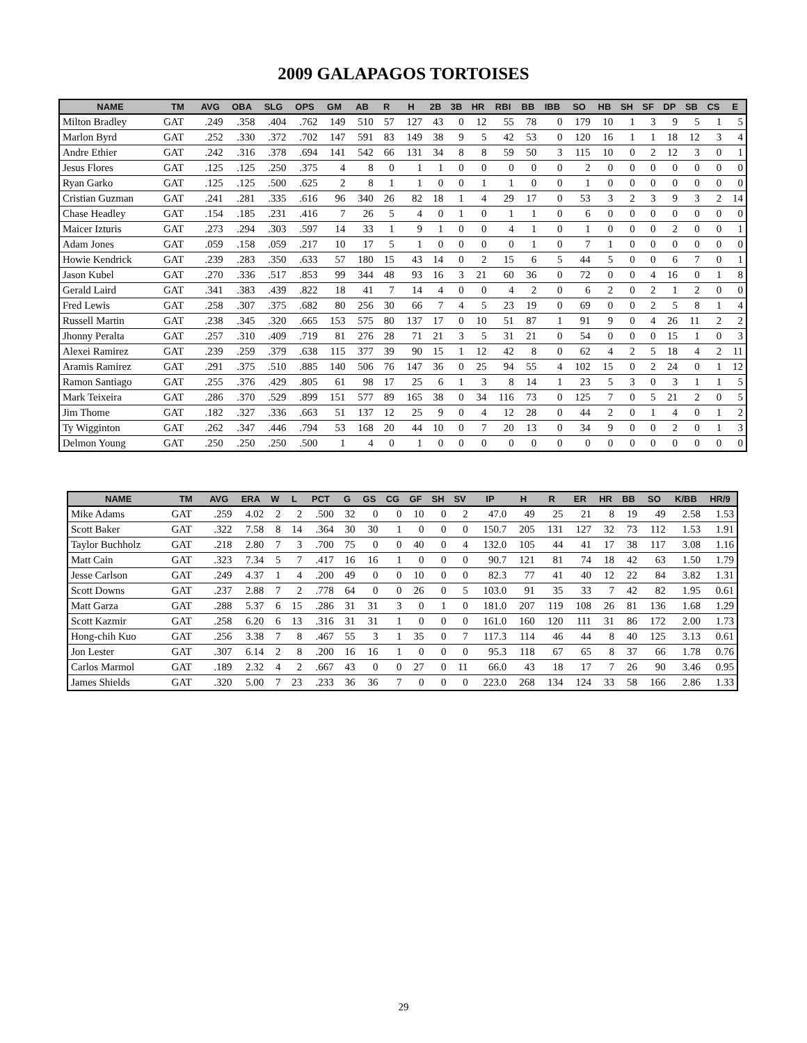2009 GALAPAGOS TORTOISES
| NAME | TM | AVG | OBA | SLG | OPS | GM | AB | R | H | 2B | 3B | HR | RBI | BB | IBB | SO | HB | SH | SF | DP | SB | CS | E |
| --- | --- | --- | --- | --- | --- | --- | --- | --- | --- | --- | --- | --- | --- | --- | --- | --- | --- | --- | --- | --- | --- | --- | --- |
| Milton Bradley | GAT | .249 | .358 | .404 | .762 | 149 | 510 | 57 | 127 | 43 | 0 | 12 | 55 | 78 | 0 | 179 | 10 | 1 | 3 | 9 | 5 | 1 | 5 |
| Marlon Byrd | GAT | .252 | .330 | .372 | .702 | 147 | 591 | 83 | 149 | 38 | 9 | 5 | 42 | 53 | 0 | 120 | 16 | 1 | 1 | 18 | 12 | 3 | 4 |
| Andre Ethier | GAT | .242 | .316 | .378 | .694 | 141 | 542 | 66 | 131 | 34 | 8 | 8 | 59 | 50 | 3 | 115 | 10 | 0 | 2 | 12 | 3 | 0 | 1 |
| Jesus Flores | GAT | .125 | .125 | .250 | .375 | 4 | 8 | 0 | 1 | 1 | 0 | 0 | 0 | 0 | 0 | 2 | 0 | 0 | 0 | 0 | 0 | 0 | 0 |
| Ryan Garko | GAT | .125 | .125 | .500 | .625 | 2 | 8 | 1 | 1 | 0 | 0 | 1 | 1 | 0 | 0 | 1 | 0 | 0 | 0 | 0 | 0 | 0 | 0 |
| Cristian Guzman | GAT | .241 | .281 | .335 | .616 | 96 | 340 | 26 | 82 | 18 | 1 | 4 | 29 | 17 | 0 | 53 | 3 | 2 | 3 | 9 | 3 | 2 | 14 |
| Chase Headley | GAT | .154 | .185 | .231 | .416 | 7 | 26 | 5 | 4 | 0 | 1 | 0 | 1 | 1 | 0 | 6 | 0 | 0 | 0 | 0 | 0 | 0 | 0 |
| Maicer Izturis | GAT | .273 | .294 | .303 | .597 | 14 | 33 | 1 | 9 | 1 | 0 | 0 | 4 | 1 | 0 | 1 | 0 | 0 | 0 | 2 | 0 | 0 | 1 |
| Adam Jones | GAT | .059 | .158 | .059 | .217 | 10 | 17 | 5 | 1 | 0 | 0 | 0 | 0 | 1 | 0 | 7 | 1 | 0 | 0 | 0 | 0 | 0 | 0 |
| Howie Kendrick | GAT | .239 | .283 | .350 | .633 | 57 | 180 | 15 | 43 | 14 | 0 | 2 | 15 | 6 | 5 | 44 | 5 | 0 | 0 | 6 | 7 | 0 | 1 |
| Jason Kubel | GAT | .270 | .336 | .517 | .853 | 99 | 344 | 48 | 93 | 16 | 3 | 21 | 60 | 36 | 0 | 72 | 0 | 0 | 4 | 16 | 0 | 1 | 8 |
| Gerald Laird | GAT | .341 | .383 | .439 | .822 | 18 | 41 | 7 | 14 | 4 | 0 | 0 | 4 | 2 | 0 | 6 | 2 | 0 | 2 | 1 | 2 | 0 | 0 |
| Fred Lewis | GAT | .258 | .307 | .375 | .682 | 80 | 256 | 30 | 66 | 7 | 4 | 5 | 23 | 19 | 0 | 69 | 0 | 0 | 2 | 5 | 8 | 1 | 4 |
| Russell Martin | GAT | .238 | .345 | .320 | .665 | 153 | 575 | 80 | 137 | 17 | 0 | 10 | 51 | 87 | 1 | 91 | 9 | 0 | 4 | 26 | 11 | 2 | 2 |
| Jhonny Peralta | GAT | .257 | .310 | .409 | .719 | 81 | 276 | 28 | 71 | 21 | 3 | 5 | 31 | 21 | 0 | 54 | 0 | 0 | 0 | 15 | 1 | 0 | 3 |
| Alexei Ramirez | GAT | .239 | .259 | .379 | .638 | 115 | 377 | 39 | 90 | 15 | 1 | 12 | 42 | 8 | 0 | 62 | 4 | 2 | 5 | 18 | 4 | 2 | 11 |
| Aramis Ramirez | GAT | .291 | .375 | .510 | .885 | 140 | 506 | 76 | 147 | 36 | 0 | 25 | 94 | 55 | 4 | 102 | 15 | 0 | 2 | 24 | 0 | 1 | 12 |
| Ramon Santiago | GAT | .255 | .376 | .429 | .805 | 61 | 98 | 17 | 25 | 6 | 1 | 3 | 8 | 14 | 1 | 23 | 5 | 3 | 0 | 3 | 1 | 1 | 5 |
| Mark Teixeira | GAT | .286 | .370 | .529 | .899 | 151 | 577 | 89 | 165 | 38 | 0 | 34 | 116 | 73 | 0 | 125 | 7 | 0 | 5 | 21 | 2 | 0 | 5 |
| Jim Thome | GAT | .182 | .327 | .336 | .663 | 51 | 137 | 12 | 25 | 9 | 0 | 4 | 12 | 28 | 0 | 44 | 2 | 0 | 1 | 4 | 0 | 1 | 2 |
| Ty Wigginton | GAT | .262 | .347 | .446 | .794 | 53 | 168 | 20 | 44 | 10 | 0 | 7 | 20 | 13 | 0 | 34 | 9 | 0 | 0 | 2 | 0 | 1 | 3 |
| Delmon Young | GAT | .250 | .250 | .250 | .500 | 1 | 4 | 0 | 1 | 0 | 0 | 0 | 0 | 0 | 0 | 0 | 0 | 0 | 0 | 0 | 0 | 0 | 0 |
| NAME | TM | AVG | ERA | W | L | PCT | G | GS | CG | GF | SH | SV | IP | H | R | ER | HR | BB | SO | K/BB | HR/9 |
| --- | --- | --- | --- | --- | --- | --- | --- | --- | --- | --- | --- | --- | --- | --- | --- | --- | --- | --- | --- | --- | --- |
| Mike Adams | GAT | .259 | 4.02 | 2 | 2 | .500 | 32 | 0 | 0 | 10 | 0 | 2 | 47.0 | 49 | 25 | 21 | 8 | 19 | 49 | 2.58 | 1.53 |
| Scott Baker | GAT | .322 | 7.58 | 8 | 14 | .364 | 30 | 30 | 1 | 0 | 0 | 0 | 150.7 | 205 | 131 | 127 | 32 | 73 | 112 | 1.53 | 1.91 |
| Taylor Buchholz | GAT | .218 | 2.80 | 7 | 3 | .700 | 75 | 0 | 0 | 40 | 0 | 4 | 132.0 | 105 | 44 | 41 | 17 | 38 | 117 | 3.08 | 1.16 |
| Matt Cain | GAT | .323 | 7.34 | 5 | 7 | .417 | 16 | 16 | 1 | 0 | 0 | 0 | 90.7 | 121 | 81 | 74 | 18 | 42 | 63 | 1.50 | 1.79 |
| Jesse Carlson | GAT | .249 | 4.37 | 1 | 4 | .200 | 49 | 0 | 0 | 10 | 0 | 0 | 82.3 | 77 | 41 | 40 | 12 | 22 | 84 | 3.82 | 1.31 |
| Scott Downs | GAT | .237 | 2.88 | 7 | 2 | .778 | 64 | 0 | 0 | 26 | 0 | 5 | 103.0 | 91 | 35 | 33 | 7 | 42 | 82 | 1.95 | 0.61 |
| Matt Garza | GAT | .288 | 5.37 | 6 | 15 | .286 | 31 | 31 | 3 | 0 | 1 | 0 | 181.0 | 207 | 119 | 108 | 26 | 81 | 136 | 1.68 | 1.29 |
| Scott Kazmir | GAT | .258 | 6.20 | 6 | 13 | .316 | 31 | 31 | 1 | 0 | 0 | 0 | 161.0 | 160 | 120 | 111 | 31 | 86 | 172 | 2.00 | 1.73 |
| Hong-chih Kuo | GAT | .256 | 3.38 | 7 | 8 | .467 | 55 | 3 | 1 | 35 | 0 | 7 | 117.3 | 114 | 46 | 44 | 8 | 40 | 125 | 3.13 | 0.61 |
| Jon Lester | GAT | .307 | 6.14 | 2 | 8 | .200 | 16 | 16 | 1 | 0 | 0 | 0 | 95.3 | 118 | 67 | 65 | 8 | 37 | 66 | 1.78 | 0.76 |
| Carlos Marmol | GAT | .189 | 2.32 | 4 | 2 | .667 | 43 | 0 | 0 | 27 | 0 | 11 | 66.0 | 43 | 18 | 17 | 7 | 26 | 90 | 3.46 | 0.95 |
| James Shields | GAT | .320 | 5.00 | 7 | 23 | .233 | 36 | 36 | 7 | 0 | 0 | 0 | 223.0 | 268 | 134 | 124 | 33 | 58 | 166 | 2.86 | 1.33 |
29